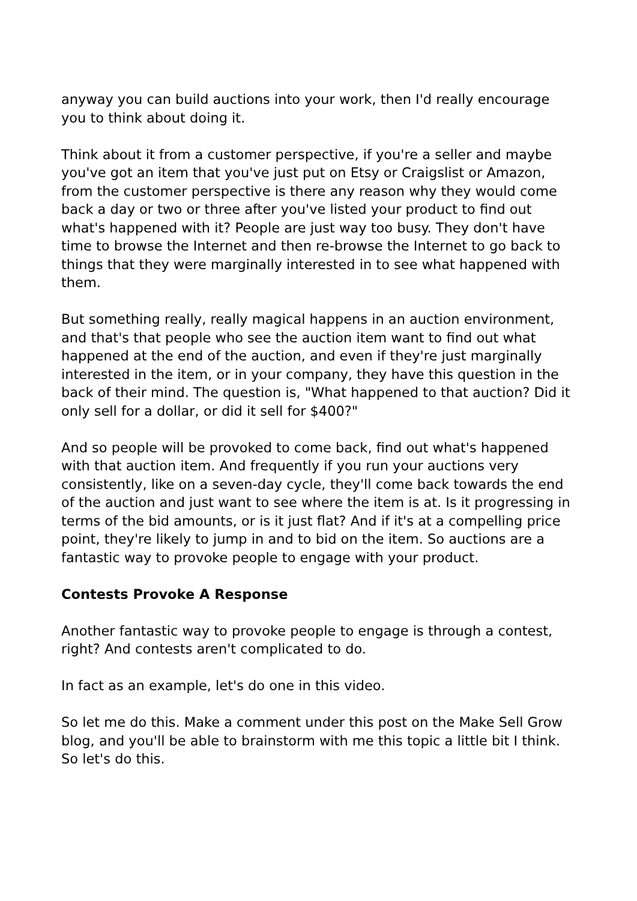anyway you can build auctions into your work, then I'd really encourage you to think about doing it.
Think about it from a customer perspective, if you're a seller and maybe you've got an item that you've just put on Etsy or Craigslist or Amazon, from the customer perspective is there any reason why they would come back a day or two or three after you've listed your product to find out what's happened with it? People are just way too busy. They don't have time to browse the Internet and then re-browse the Internet to go back to things that they were marginally interested in to see what happened with them.
But something really, really magical happens in an auction environment, and that's that people who see the auction item want to find out what happened at the end of the auction, and even if they're just marginally interested in the item, or in your company, they have this question in the back of their mind. The question is, "What happened to that auction? Did it only sell for a dollar, or did it sell for $400?"
And so people will be provoked to come back, find out what's happened with that auction item. And frequently if you run your auctions very consistently, like on a seven-day cycle, they'll come back towards the end of the auction and just want to see where the item is at. Is it progressing in terms of the bid amounts, or is it just flat? And if it's at a compelling price point, they're likely to jump in and to bid on the item. So auctions are a fantastic way to provoke people to engage with your product.
Contests Provoke A Response
Another fantastic way to provoke people to engage is through a contest, right? And contests aren't complicated to do.
In fact as an example, let's do one in this video.
So let me do this. Make a comment under this post on the Make Sell Grow blog, and you'll be able to brainstorm with me this topic a little bit I think. So let's do this.